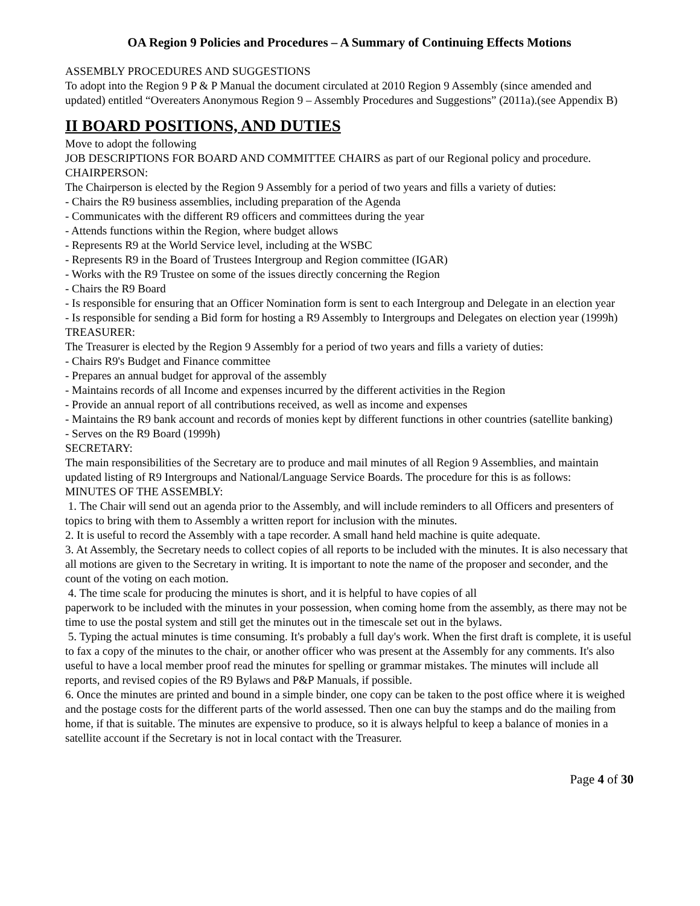OA Region 9 Policies and Procedures – A Summary of Continuing Effects Motions
ASSEMBLY PROCEDURES AND SUGGESTIONS
To adopt into the Region 9 P & P Manual the document circulated at 2010 Region 9 Assembly (since amended and updated) entitled “Overeaters Anonymous Region 9 – Assembly Procedures and Suggestions” (2011a).(see Appendix B)
II BOARD POSITIONS, AND DUTIES
Move to adopt the following
JOB DESCRIPTIONS FOR BOARD AND COMMITTEE CHAIRS as part of our Regional policy and procedure.
CHAIRPERSON:
The Chairperson is elected by the Region 9 Assembly for a period of two years and fills a variety of duties:
- Chairs the R9 business assemblies, including preparation of the Agenda
- Communicates with the different R9 officers and committees during the year
- Attends functions within the Region, where budget allows
- Represents R9 at the World Service level, including at the WSBC
- Represents R9 in the Board of Trustees Intergroup and Region committee (IGAR)
- Works with the R9 Trustee on some of the issues directly concerning the Region
- Chairs the R9 Board
- Is responsible for ensuring that an Officer Nomination form is sent to each Intergroup and Delegate in an election year
- Is responsible for sending a Bid form for hosting a R9 Assembly to Intergroups and Delegates on election year (1999h)
TREASURER:
The Treasurer is elected by the Region 9 Assembly for a period of two years and fills a variety of duties:
- Chairs R9's Budget and Finance committee
- Prepares an annual budget for approval of the assembly
- Maintains records of all Income and expenses incurred by the different activities in the Region
- Provide an annual report of all contributions received, as well as income and expenses
- Maintains the R9 bank account and records of monies kept by different functions in other countries (satellite banking)
- Serves on the R9 Board (1999h)
SECRETARY:
The main responsibilities of the Secretary are to produce and mail minutes of all Region 9 Assemblies, and maintain updated listing of R9 Intergroups and National/Language Service Boards. The procedure for this is as follows:
MINUTES OF THE ASSEMBLY:
1. The Chair will send out an agenda prior to the Assembly, and will include reminders to all Officers and presenters of topics to bring with them to Assembly a written report for inclusion with the minutes.
2. It is useful to record the Assembly with a tape recorder. A small hand held machine is quite adequate.
3. At Assembly, the Secretary needs to collect copies of all reports to be included with the minutes. It is also necessary that all motions are given to the Secretary in writing. It is important to note the name of the proposer and seconder, and the count of the voting on each motion.
4. The time scale for producing the minutes is short, and it is helpful to have copies of all
paperwork to be included with the minutes in your possession, when coming home from the assembly, as there may not be time to use the postal system and still get the minutes out in the timescale set out in the bylaws.
5. Typing the actual minutes is time consuming. It's probably a full day's work. When the first draft is complete, it is useful to fax a copy of the minutes to the chair, or another officer who was present at the Assembly for any comments. It's also useful to have a local member proof read the minutes for spelling or grammar mistakes. The minutes will include all reports, and revised copies of the R9 Bylaws and P&P Manuals, if possible.
6. Once the minutes are printed and bound in a simple binder, one copy can be taken to the post office where it is weighed and the postage costs for the different parts of the world assessed. Then one can buy the stamps and do the mailing from home, if that is suitable. The minutes are expensive to produce, so it is always helpful to keep a balance of monies in a satellite account if the Secretary is not in local contact with the Treasurer.
Page 4 of 30